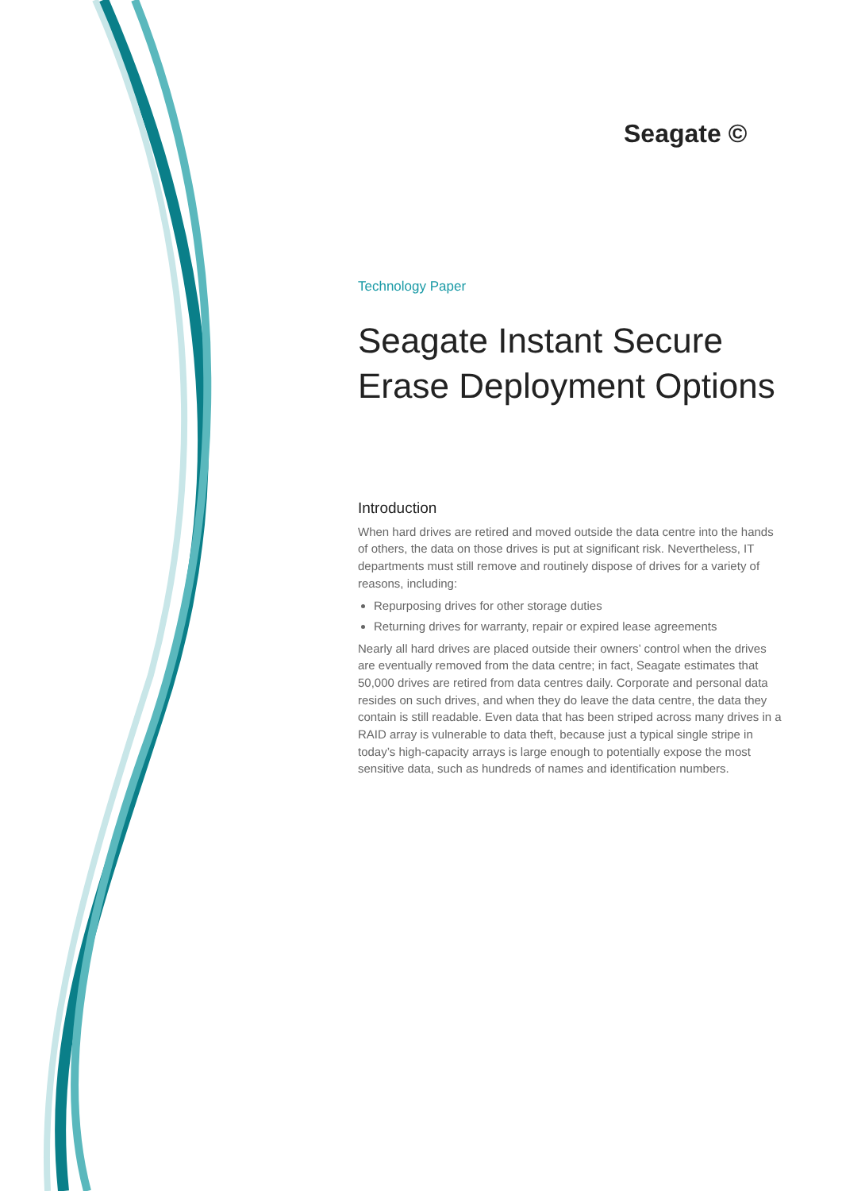Seagate ©
Technology Paper
Seagate Instant Secure Erase Deployment Options
Introduction
When hard drives are retired and moved outside the data centre into the hands of others, the data on those drives is put at significant risk. Nevertheless, IT departments must still remove and routinely dispose of drives for a variety of reasons, including:
Repurposing drives for other storage duties
Returning drives for warranty, repair or expired lease agreements
Nearly all hard drives are placed outside their owners’ control when the drives are eventually removed from the data centre; in fact, Seagate estimates that 50,000 drives are retired from data centres daily. Corporate and personal data resides on such drives, and when they do leave the data centre, the data they contain is still readable. Even data that has been striped across many drives in a RAID array is vulnerable to data theft, because just a typical single stripe in today’s high-capacity arrays is large enough to potentially expose the most sensitive data, such as hundreds of names and identification numbers.